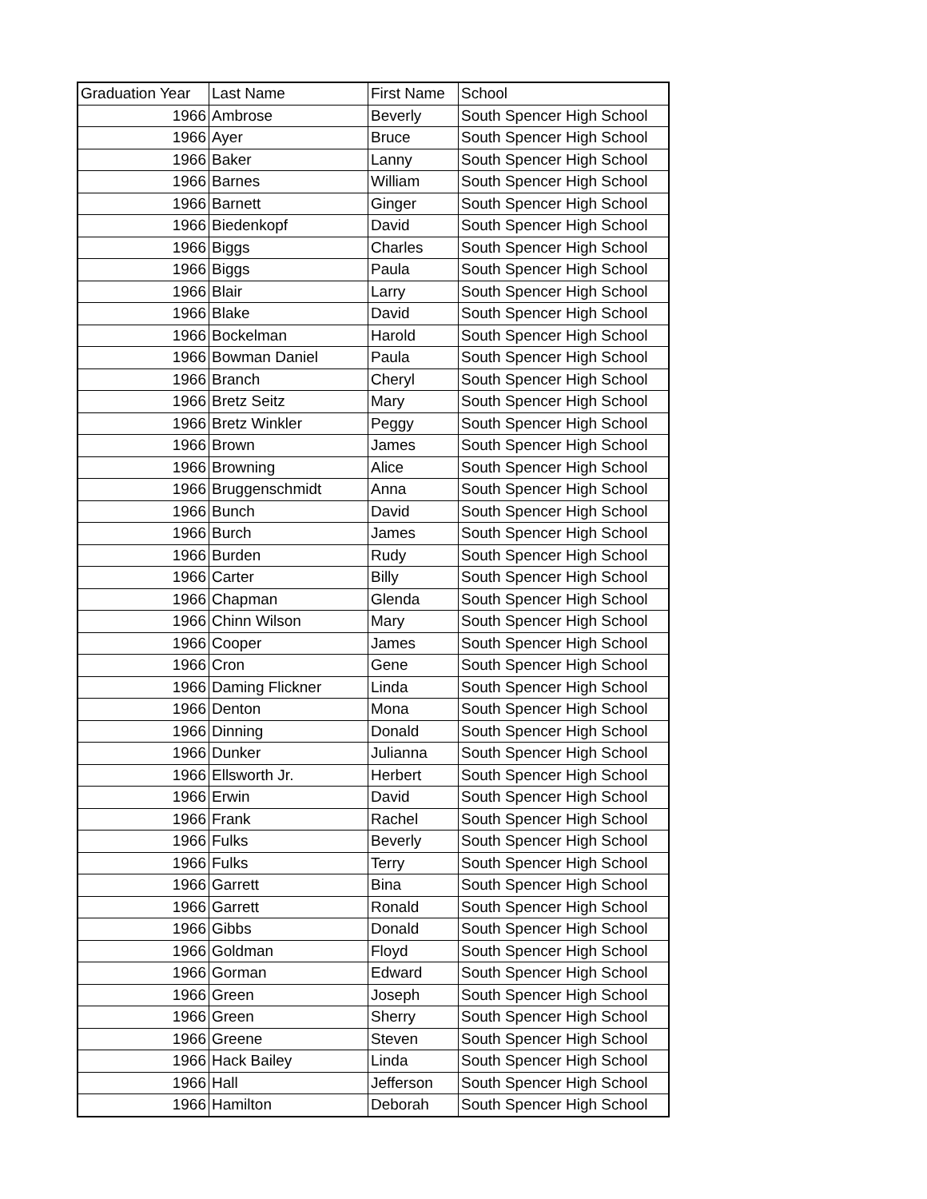| Graduation Year | Last Name | First Name | School |
| --- | --- | --- | --- |
| 1966 | Ambrose | Beverly | South Spencer High School |
| 1966 | Ayer | Bruce | South Spencer High School |
| 1966 | Baker | Lanny | South Spencer High School |
| 1966 | Barnes | William | South Spencer High School |
| 1966 | Barnett | Ginger | South Spencer High School |
| 1966 | Biedenkopf | David | South Spencer High School |
| 1966 | Biggs | Charles | South Spencer High School |
| 1966 | Biggs | Paula | South Spencer High School |
| 1966 | Blair | Larry | South Spencer High School |
| 1966 | Blake | David | South Spencer High School |
| 1966 | Bockelman | Harold | South Spencer High School |
| 1966 | Bowman Daniel | Paula | South Spencer High School |
| 1966 | Branch | Cheryl | South Spencer High School |
| 1966 | Bretz Seitz | Mary | South Spencer High School |
| 1966 | Bretz Winkler | Peggy | South Spencer High School |
| 1966 | Brown | James | South Spencer High School |
| 1966 | Browning | Alice | South Spencer High School |
| 1966 | Bruggenschmidt | Anna | South Spencer High School |
| 1966 | Bunch | David | South Spencer High School |
| 1966 | Burch | James | South Spencer High School |
| 1966 | Burden | Rudy | South Spencer High School |
| 1966 | Carter | Billy | South Spencer High School |
| 1966 | Chapman | Glenda | South Spencer High School |
| 1966 | Chinn Wilson | Mary | South Spencer High School |
| 1966 | Cooper | James | South Spencer High School |
| 1966 | Cron | Gene | South Spencer High School |
| 1966 | Daming Flickner | Linda | South Spencer High School |
| 1966 | Denton | Mona | South Spencer High School |
| 1966 | Dinning | Donald | South Spencer High School |
| 1966 | Dunker | Julianna | South Spencer High School |
| 1966 | Ellsworth Jr. | Herbert | South Spencer High School |
| 1966 | Erwin | David | South Spencer High School |
| 1966 | Frank | Rachel | South Spencer High School |
| 1966 | Fulks | Beverly | South Spencer High School |
| 1966 | Fulks | Terry | South Spencer High School |
| 1966 | Garrett | Bina | South Spencer High School |
| 1966 | Garrett | Ronald | South Spencer High School |
| 1966 | Gibbs | Donald | South Spencer High School |
| 1966 | Goldman | Floyd | South Spencer High School |
| 1966 | Gorman | Edward | South Spencer High School |
| 1966 | Green | Joseph | South Spencer High School |
| 1966 | Green | Sherry | South Spencer High School |
| 1966 | Greene | Steven | South Spencer High School |
| 1966 | Hack Bailey | Linda | South Spencer High School |
| 1966 | Hall | Jefferson | South Spencer High School |
| 1966 | Hamilton | Deborah | South Spencer High School |